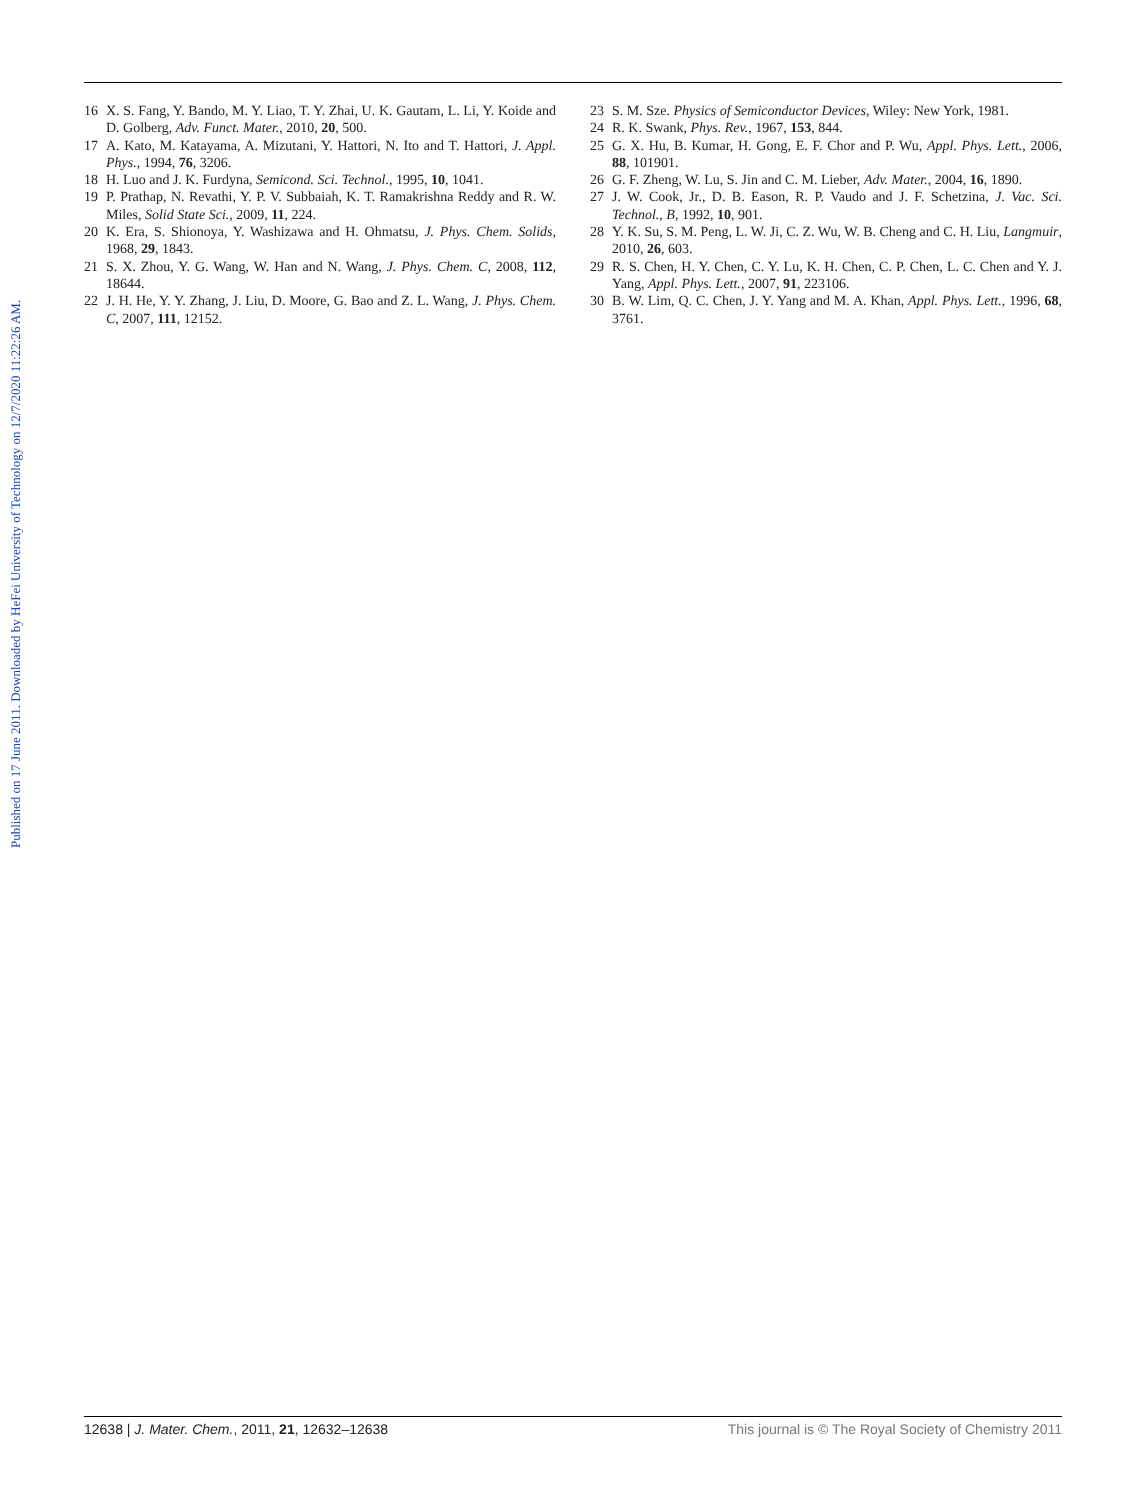Published on 17 June 2011. Downloaded by HeFei University of Technology on 12/7/2020 11:22:26 AM.
16 X. S. Fang, Y. Bando, M. Y. Liao, T. Y. Zhai, U. K. Gautam, L. Li, Y. Koide and D. Golberg, Adv. Funct. Mater., 2010, 20, 500.
17 A. Kato, M. Katayama, A. Mizutani, Y. Hattori, N. Ito and T. Hattori, J. Appl. Phys., 1994, 76, 3206.
18 H. Luo and J. K. Furdyna, Semicond. Sci. Technol., 1995, 10, 1041.
19 P. Prathap, N. Revathi, Y. P. V. Subbaiah, K. T. Ramakrishna Reddy and R. W. Miles, Solid State Sci., 2009, 11, 224.
20 K. Era, S. Shionoya, Y. Washizawa and H. Ohmatsu, J. Phys. Chem. Solids, 1968, 29, 1843.
21 S. X. Zhou, Y. G. Wang, W. Han and N. Wang, J. Phys. Chem. C, 2008, 112, 18644.
22 J. H. He, Y. Y. Zhang, J. Liu, D. Moore, G. Bao and Z. L. Wang, J. Phys. Chem. C, 2007, 111, 12152.
23 S. M. Sze. Physics of Semiconductor Devices, Wiley: New York, 1981.
24 R. K. Swank, Phys. Rev., 1967, 153, 844.
25 G. X. Hu, B. Kumar, H. Gong, E. F. Chor and P. Wu, Appl. Phys. Lett., 2006, 88, 101901.
26 G. F. Zheng, W. Lu, S. Jin and C. M. Lieber, Adv. Mater., 2004, 16, 1890.
27 J. W. Cook, Jr., D. B. Eason, R. P. Vaudo and J. F. Schetzina, J. Vac. Sci. Technol., B, 1992, 10, 901.
28 Y. K. Su, S. M. Peng, L. W. Ji, C. Z. Wu, W. B. Cheng and C. H. Liu, Langmuir, 2010, 26, 603.
29 R. S. Chen, H. Y. Chen, C. Y. Lu, K. H. Chen, C. P. Chen, L. C. Chen and Y. J. Yang, Appl. Phys. Lett., 2007, 91, 223106.
30 B. W. Lim, Q. C. Chen, J. Y. Yang and M. A. Khan, Appl. Phys. Lett., 1996, 68, 3761.
12638 | J. Mater. Chem., 2011, 21, 12632–12638 This journal is © The Royal Society of Chemistry 2011